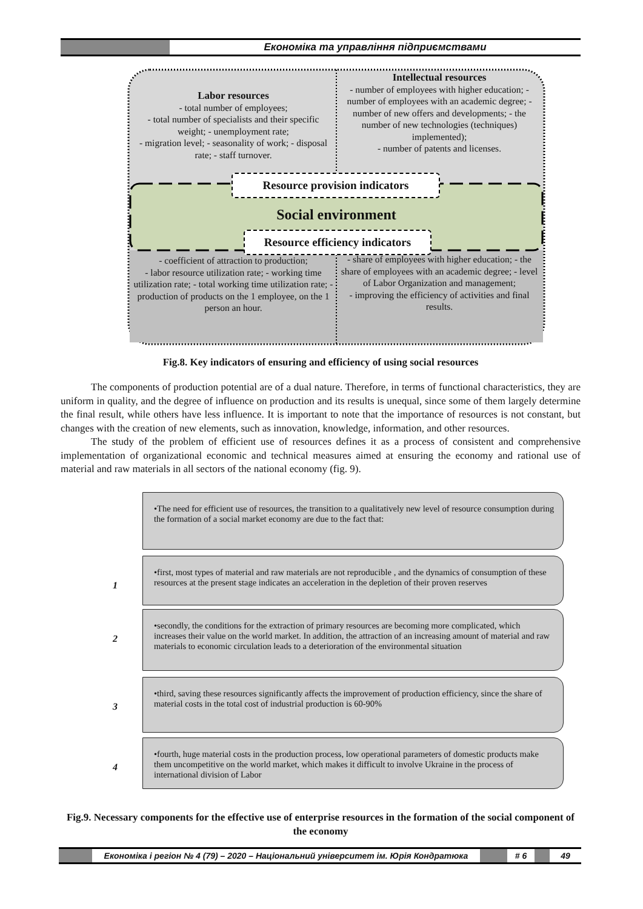Економіка та управління підприємствами
Labor resources
- total number of employees;
- total number of specialists and their specific weight; - unemployment rate;
- migration level; - seasonality of work; - disposal rate; - staff turnover.
Intellectual resources
- number of employees with higher education; - number of employees with an academic degree; - number of new offers and developments; - the number of new technologies (techniques) implemented);
- number of patents and licenses.
Resource provision indicators
Social environment
Resource efficiency indicators
- coefficient of attraction to production;
- labor resource utilization rate; - working time utilization rate; - total working time utilization rate; - production of products on the 1 employee, on the 1 person an hour.
- share of employees with higher education; - the share of employees with an academic degree; - level of Labor Organization and management;
- improving the efficiency of activities and final results.
Fig.8. Key indicators of ensuring and efficiency of using social resources
The components of production potential are of a dual nature. Therefore, in terms of functional characteristics, they are uniform in quality, and the degree of influence on production and its results is unequal, since some of them largely determine the final result, while others have less influence. It is important to note that the importance of resources is not constant, but changes with the creation of new elements, such as innovation, knowledge, information, and other resources.
The study of the problem of efficient use of resources defines it as a process of consistent and comprehensive implementation of organizational economic and technical measures aimed at ensuring the economy and rational use of material and raw materials in all sectors of the national economy (fig. 9).
•The need for efficient use of resources, the transition to a qualitatively new level of resource consumption during the formation of a social market economy are due to the fact that:
1
•first, most types of material and raw materials are not reproducible , and the dynamics of consumption of these resources at the present stage indicates an acceleration in the depletion of their proven reserves
2
•secondly, the conditions for the extraction of primary resources are becoming more complicated, which increases their value on the world market. In addition, the attraction of an increasing amount of material and raw materials to economic circulation leads to a deterioration of the environmental situation
3
•third, saving these resources significantly affects the improvement of production efficiency, since the share of material costs in the total cost of industrial production is 60-90%
4
•fourth, huge material costs in the production process, low operational parameters of domestic products make them uncompetitive on the world market, which makes it difficult to involve Ukraine in the process of international division of Labor
Fig.9. Necessary components for the effective use of enterprise resources in the formation of the social component of the economy
Економіка і регіон № 4 (79) – 2020 – Національний університет ім. Юрія Кондратюка
# 6 49